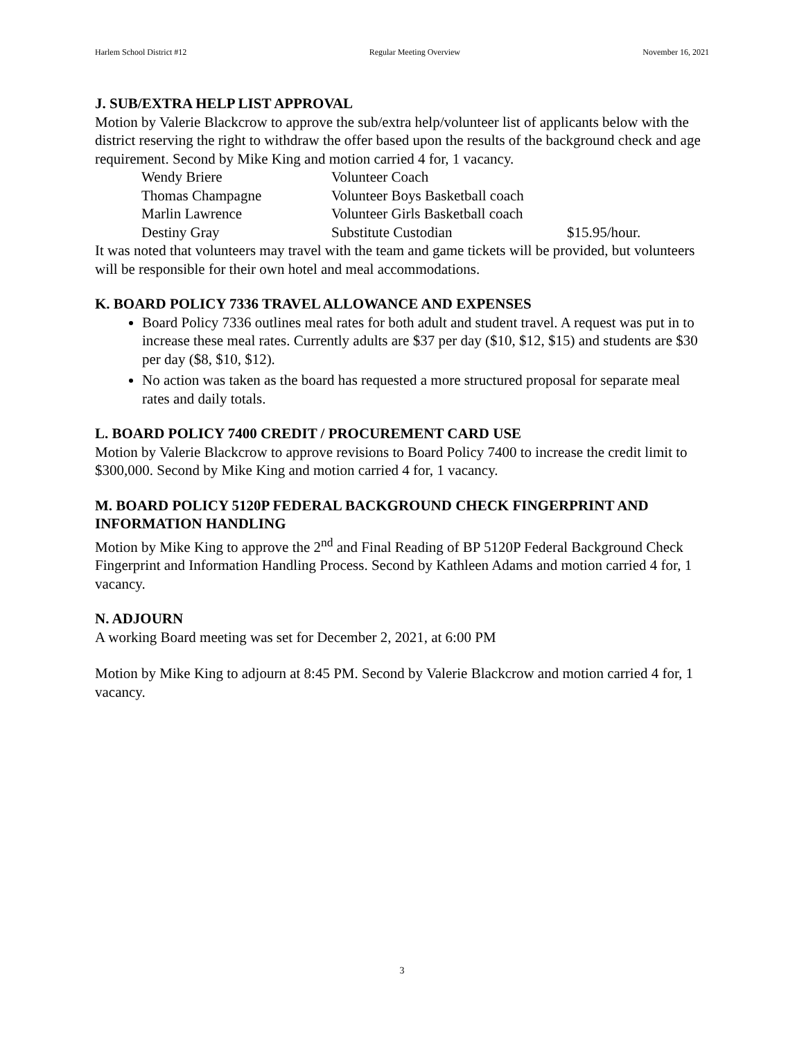Harlem School District #12 Regular Meeting Overview November 16, 2021
J. SUB/EXTRA HELP LIST APPROVAL
Motion by Valerie Blackcrow to approve the sub/extra help/volunteer list of applicants below with the district reserving the right to withdraw the offer based upon the results of the background check and age requirement. Second by Mike King and motion carried 4 for, 1 vacancy.
| Wendy Briere | Volunteer Coach | |
| Thomas Champagne | Volunteer Boys Basketball coach | |
| Marlin Lawrence | Volunteer Girls Basketball coach | |
| Destiny Gray | Substitute Custodian | $15.95/hour. |
It was noted that volunteers may travel with the team and game tickets will be provided, but volunteers will be responsible for their own hotel and meal accommodations.
K. BOARD POLICY 7336 TRAVEL ALLOWANCE AND EXPENSES
Board Policy 7336 outlines meal rates for both adult and student travel. A request was put in to increase these meal rates. Currently adults are $37 per day ($10, $12, $15) and students are $30 per day ($8, $10, $12).
No action was taken as the board has requested a more structured proposal for separate meal rates and daily totals.
L. BOARD POLICY 7400 CREDIT / PROCUREMENT CARD USE
Motion by Valerie Blackcrow to approve revisions to Board Policy 7400 to increase the credit limit to $300,000. Second by Mike King and motion carried 4 for, 1 vacancy.
M. BOARD POLICY 5120P FEDERAL BACKGROUND CHECK FINGERPRINT AND INFORMATION HANDLING
Motion by Mike King to approve the 2<sup>nd</sup> and Final Reading of BP 5120P Federal Background Check Fingerprint and Information Handling Process. Second by Kathleen Adams and motion carried 4 for, 1 vacancy.
N. ADJOURN
A working Board meeting was set for December 2, 2021, at 6:00 PM
Motion by Mike King to adjourn at 8:45 PM. Second by Valerie Blackcrow and motion carried 4 for, 1 vacancy.
3